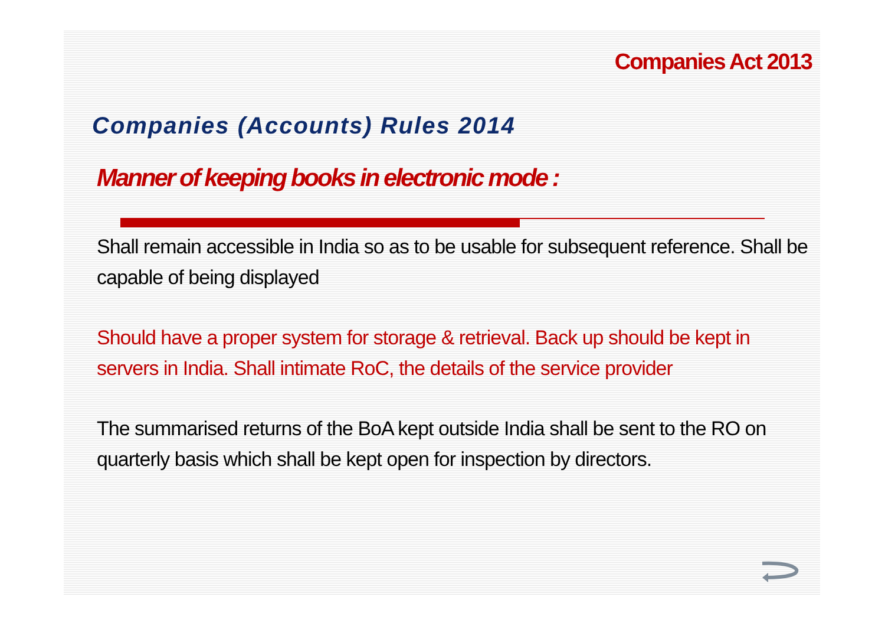Companies Act 2013
Companies (Accounts) Rules 2014
Manner of keeping books in electronic mode :
Shall remain accessible in India so as to be usable for subsequent reference. Shall be capable of being displayed
Should have a proper system for storage & retrieval. Back up should be kept in servers in India. Shall intimate RoC, the details of the service provider
The summarised returns of the BoA kept outside India shall be sent to the RO on quarterly basis which shall be kept open for inspection by directors.